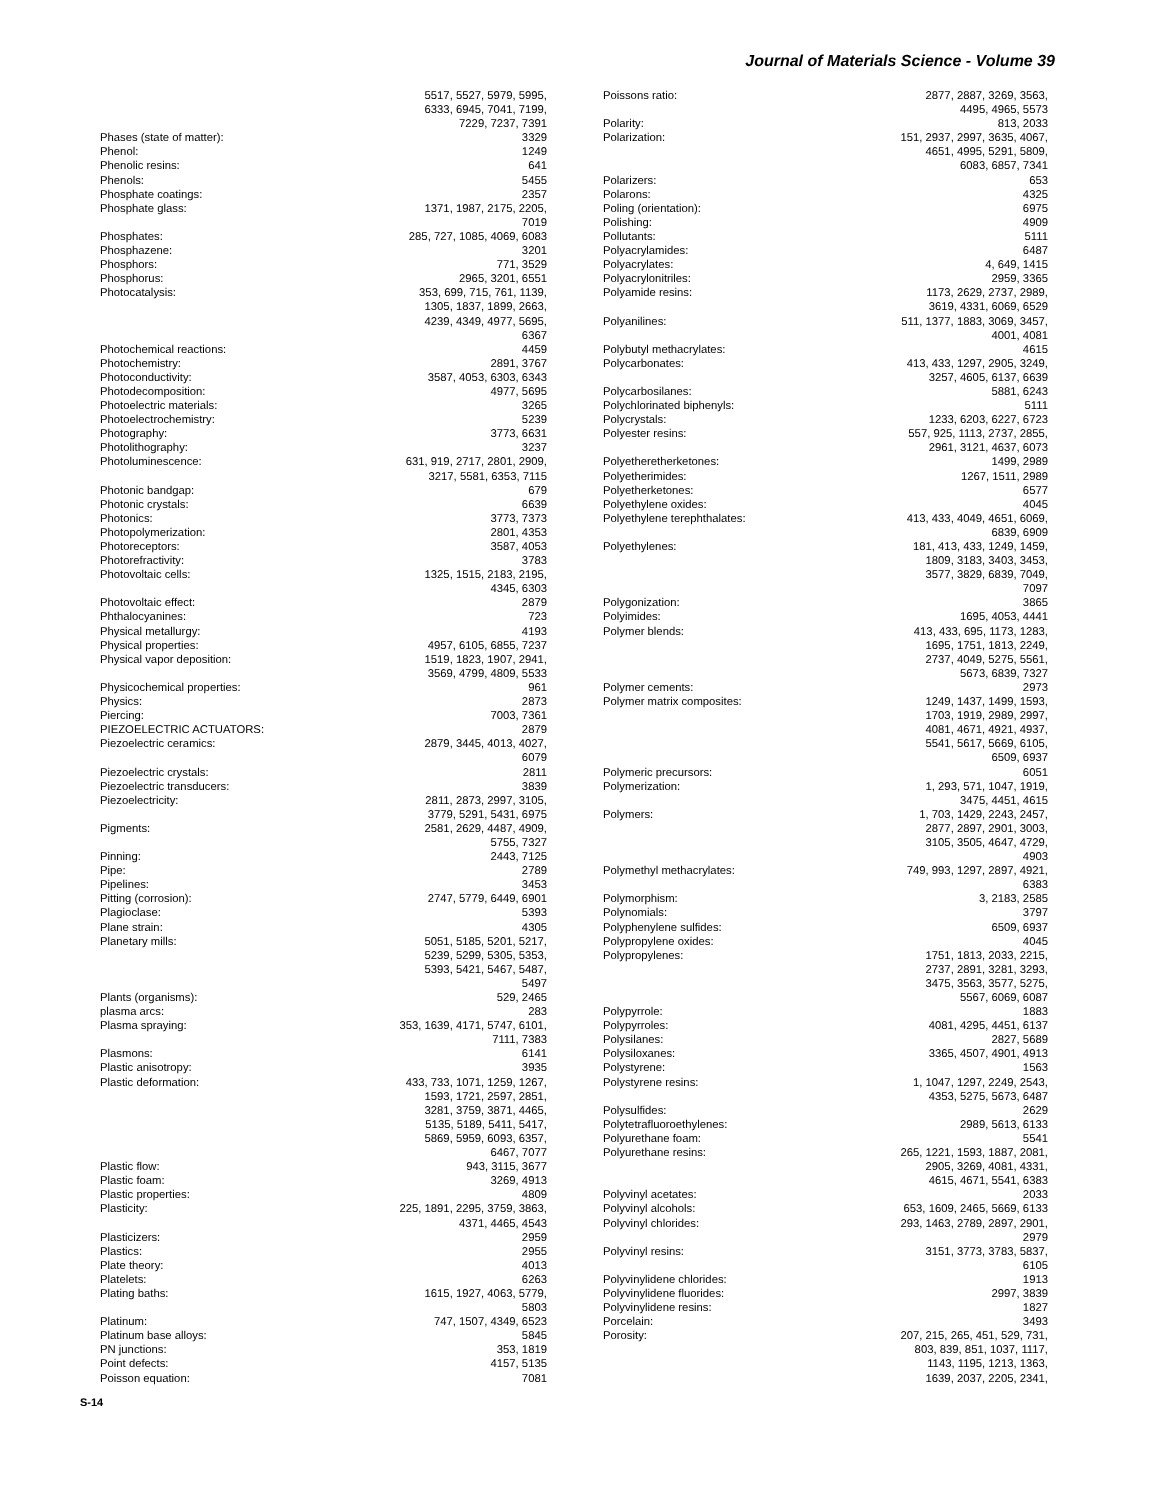Journal of Materials Science - Volume 39
| | 5517, 5527, 5979, 5995, 6333, 6945, 7041, 7199, 7229, 7237, 7391 |
| Phases (state of matter): | 3329 |
| Phenol: | 1249 |
| Phenolic resins: | 641 |
| Phenols: | 5455 |
| Phosphate coatings: | 2357 |
| Phosphate glass: | 1371, 1987, 2175, 2205, 7019 |
| Phosphates: | 285, 727, 1085, 4069, 6083 |
| Phosphazene: | 3201 |
| Phosphors: | 771, 3529 |
| Phosphorus: | 2965, 3201, 6551 |
| Photocatalysis: | 353, 699, 715, 761, 1139, 1305, 1837, 1899, 2663, 4239, 4349, 4977, 5695, 6367 |
| Photochemical reactions: | 4459 |
| Photochemistry: | 2891, 3767 |
| Photoconductivity: | 3587, 4053, 6303, 6343 |
| Photodecomposition: | 4977, 5695 |
| Photoelectric materials: | 3265 |
| Photoelectrochemistry: | 5239 |
| Photography: | 3773, 6631 |
| Photolithography: | 3237 |
| Photoluminescence: | 631, 919, 2717, 2801, 2909, 3217, 5581, 6353, 7115 |
| Photonic bandgap: | 679 |
| Photonic crystals: | 6639 |
| Photonics: | 3773, 7373 |
| Photopolymerization: | 2801, 4353 |
| Photoreceptors: | 3587, 4053 |
| Photorefractivity: | 3783 |
| Photovoltaic cells: | 1325, 1515, 2183, 2195, 4345, 6303 |
| Photovoltaic effect: | 2879 |
| Phthalocyanines: | 723 |
| Physical metallurgy: | 4193 |
| Physical properties: | 4957, 6105, 6855, 7237 |
| Physical vapor deposition: | 1519, 1823, 1907, 2941, 3569, 4799, 4809, 5533 |
| Physicochemical properties: | 961 |
| Physics: | 2873 |
| Piercing: | 7003, 7361 |
| PIEZOELECTRIC ACTUATORS: | 2879 |
| Piezoelectric ceramics: | 2879, 3445, 4013, 4027, 6079 |
| Piezoelectric crystals: | 2811 |
| Piezoelectric transducers: | 3839 |
| Piezoelectricity: | 2811, 2873, 2997, 3105, 3779, 5291, 5431, 6975 |
| Pigments: | 2581, 2629, 4487, 4909, 5755, 7327 |
| Pinning: | 2443, 7125 |
| Pipe: | 2789 |
| Pipelines: | 3453 |
| Pitting (corrosion): | 2747, 5779, 6449, 6901 |
| Plagioclase: | 5393 |
| Plane strain: | 4305 |
| Planetary mills: | 5051, 5185, 5201, 5217, 5239, 5299, 5305, 5353, 5393, 5421, 5467, 5487, 5497 |
| Plants (organisms): | 529, 2465 |
| plasma arcs: | 283 |
| Plasma spraying: | 353, 1639, 4171, 5747, 6101, 7111, 7383 |
| Plasmons: | 6141 |
| Plastic anisotropy: | 3935 |
| Plastic deformation: | 433, 733, 1071, 1259, 1267, 1593, 1721, 2597, 2851, 3281, 3759, 3871, 4465, 5135, 5189, 5411, 5417, 5869, 5959, 6093, 6357, 6467, 7077 |
| Plastic flow: | 943, 3115, 3677 |
| Plastic foam: | 3269, 4913 |
| Plastic properties: | 4809 |
| Plasticity: | 225, 1891, 2295, 3759, 3863, 4371, 4465, 4543 |
| Plasticizers: | 2959 |
| Plastics: | 2955 |
| Plate theory: | 4013 |
| Platelets: | 6263 |
| Plating baths: | 1615, 1927, 4063, 5779, 5803 |
| Platinum: | 747, 1507, 4349, 6523 |
| Platinum base alloys: | 5845 |
| PN junctions: | 353, 1819 |
| Point defects: | 4157, 5135 |
| Poisson equation: | 7081 |
| Poissons ratio: | 2877, 2887, 3269, 3563, 4495, 4965, 5573 |
| Polarity: | 813, 2033 |
| Polarization: | 151, 2937, 2997, 3635, 4067, 4651, 4995, 5291, 5809, 6083, 6857, 7341 |
| Polarizers: | 653 |
| Polarons: | 4325 |
| Poling (orientation): | 6975 |
| Polishing: | 4909 |
| Pollutants: | 5111 |
| Polyacrylamides: | 6487 |
| Polyacrylates: | 4, 649, 1415 |
| Polyacrylonitriles: | 2959, 3365 |
| Polyamide resins: | 1173, 2629, 2737, 2989, 3619, 4331, 6069, 6529 |
| Polyanilines: | 511, 1377, 1883, 3069, 3457, 4001, 4081 |
| Polybutyl methacrylates: | 4615 |
| Polycarbonates: | 413, 433, 1297, 2905, 3249, 3257, 4605, 6137, 6639 |
| Polycarbosilanes: | 5881, 6243 |
| Polychlorinated biphenyls: | 5111 |
| Polycrystals: | 1233, 6203, 6227, 6723 |
| Polyester resins: | 557, 925, 1113, 2737, 2855, 2961, 3121, 4637, 6073 |
| Polyetheretherketones: | 1499, 2989 |
| Polyetherimides: | 1267, 1511, 2989 |
| Polyetherketones: | 6577 |
| Polyethylene oxides: | 4045 |
| Polyethylene terephthalates: | 413, 433, 4049, 4651, 6069, 6839, 6909 |
| Polyethylenes: | 181, 413, 433, 1249, 1459, 1809, 3183, 3403, 3453, 3577, 3829, 6839, 7049, 7097 |
| Polygonization: | 3865 |
| Polyimides: | 1695, 4053, 4441 |
| Polymer blends: | 413, 433, 695, 1173, 1283, 1695, 1751, 1813, 2249, 2737, 4049, 5275, 5561, 5673, 6839, 7327 |
| Polymer cements: | 2973 |
| Polymer matrix composites: | 1249, 1437, 1499, 1593, 1703, 1919, 2989, 2997, 4081, 4671, 4921, 4937, 5541, 5617, 5669, 6105, 6509, 6937 |
| Polymeric precursors: | 6051 |
| Polymerization: | 1, 293, 571, 1047, 1919, 3475, 4451, 4615 |
| Polymers: | 1, 703, 1429, 2243, 2457, 2877, 2897, 2901, 3003, 3105, 3505, 4647, 4729, 4903 |
| Polymethyl methacrylates: | 749, 993, 1297, 2897, 4921, 6383 |
| Polymorphism: | 3, 2183, 2585 |
| Polynomials: | 3797 |
| Polyphenylene sulfides: | 6509, 6937 |
| Polypropylene oxides: | 4045 |
| Polypropylenes: | 1751, 1813, 2033, 2215, 2737, 2891, 3281, 3293, 3475, 3563, 3577, 5275, 5567, 6069, 6087 |
| Polypyrrole: | 1883 |
| Polypyrroles: | 4081, 4295, 4451, 6137 |
| Polysilanes: | 2827, 5689 |
| Polysiloxanes: | 3365, 4507, 4901, 4913 |
| Polystyrene: | 1563 |
| Polystyrene resins: | 1, 1047, 1297, 2249, 2543, 4353, 5275, 5673, 6487 |
| Polysulfides: | 2629 |
| Polytetrafluoroethylenes: | 2989, 5613, 6133 |
| Polyurethane foam: | 5541 |
| Polyurethane resins: | 265, 1221, 1593, 1887, 2081, 2905, 3269, 4081, 4331, 4615, 4671, 5541, 6383 |
| Polyvinyl acetates: | 2033 |
| Polyvinyl alcohols: | 653, 1609, 2465, 5669, 6133 |
| Polyvinyl chlorides: | 293, 1463, 2789, 2897, 2901, 2979 |
| Polyvinyl resins: | 3151, 3773, 3783, 5837, 6105 |
| Polyvinylidene chlorides: | 1913 |
| Polyvinylidene fluorides: | 2997, 3839 |
| Polyvinylidene resins: | 1827 |
| Porcelain: | 3493 |
| Porosity: | 207, 215, 265, 451, 529, 731, 803, 839, 851, 1037, 1117, 1143, 1195, 1213, 1363, 1639, 2037, 2205, 2341, |
S-14